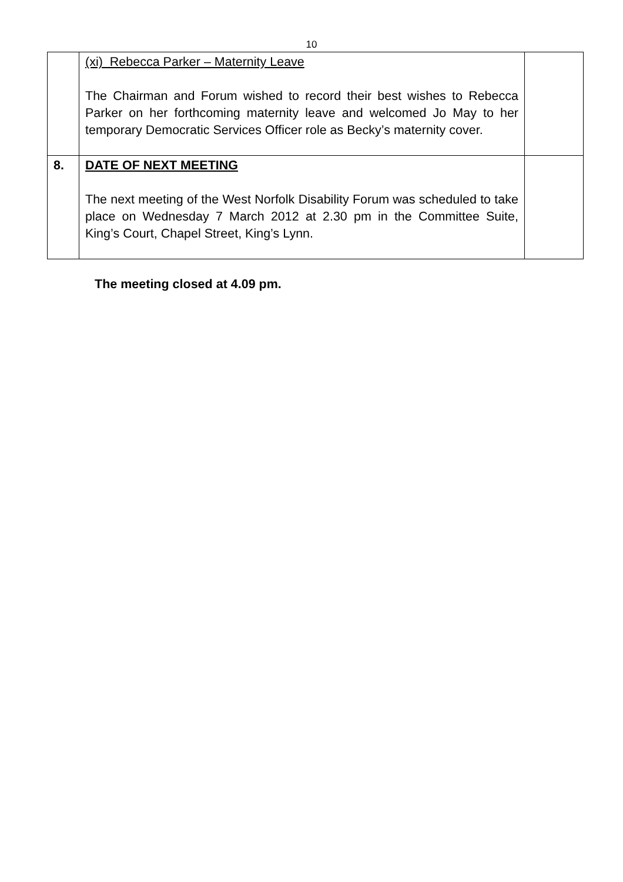10
| | (xi) Rebecca Parker – Maternity Leave The Chairman and Forum wished to record their best wishes to Rebecca Parker on her forthcoming maternity leave and welcomed Jo May to her temporary Democratic Services Officer role as Becky’s maternity cover. | |
| 8. | DATE OF NEXT MEETING The next meeting of the West Norfolk Disability Forum was scheduled to take place on Wednesday 7 March 2012 at 2.30 pm in the Committee Suite, King’s Court, Chapel Street, King’s Lynn. | |
The meeting closed at 4.09 pm.